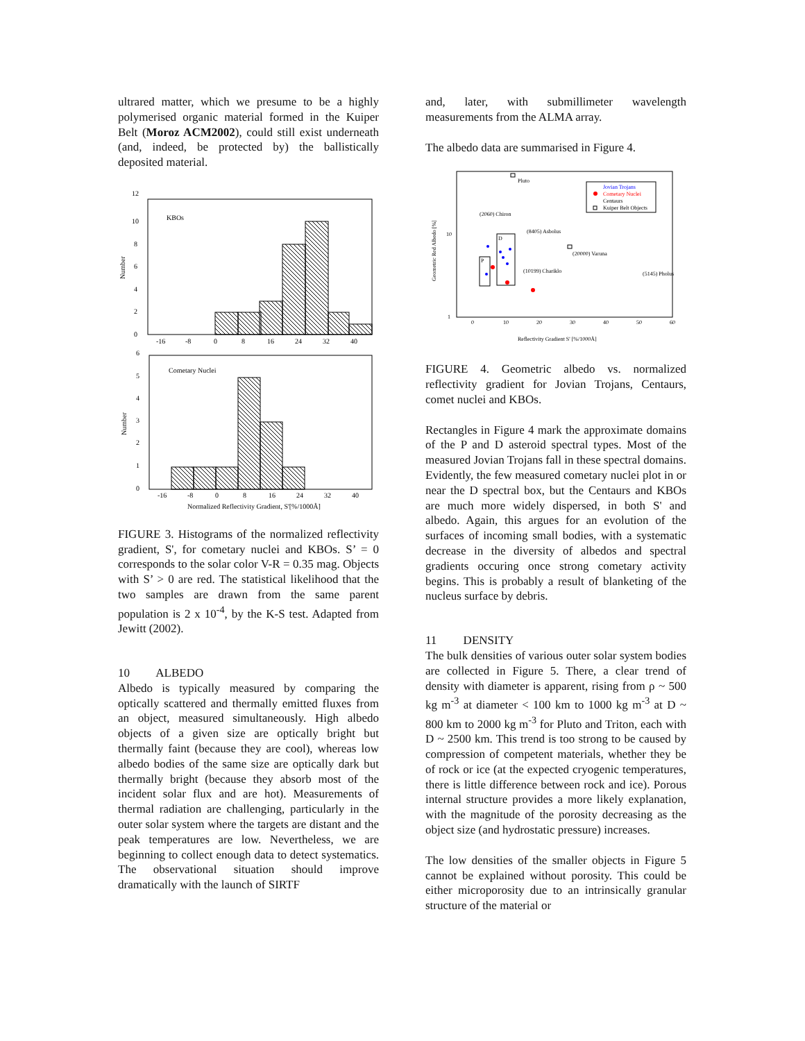ultrared matter, which we presume to be a highly polymerised organic material formed in the Kuiper Belt (Moroz ACM2002), could still exist underneath (and, indeed, be protected by) the ballistically deposited material.
12
10
8
6
4
2
0
Number
KBOs
-16
-8
0
8
16
24
32
40
6
5
4
3
2
1
0
Number
Cometary Nuclei
-16
-8
0
8
16
24
32
40
Normalized Reflectivity Gradient, S'[%/1000Å]
FIGURE 3. Histograms of the normalized reflectivity gradient, S', for cometary nuclei and KBOs. S’ = 0 corresponds to the solar color V-R = 0.35 mag. Objects with S’ > 0 are red. The statistical likelihood that the two samples are drawn from the same parent population is 2 x 10<sup>-4</sup>, by the K-S test. Adapted from Jewitt (2002).
10 ALBEDO
Albedo is typically measured by comparing the optically scattered and thermally emitted fluxes from an object, measured simultaneously. High albedo objects of a given size are optically bright but thermally faint (because they are cool), whereas low albedo bodies of the same size are optically dark but thermally bright (because they absorb most of the incident solar flux and are hot). Measurements of thermal radiation are challenging, particularly in the outer solar system where the targets are distant and the peak temperatures are low. Nevertheless, we are beginning to collect enough data to detect systematics. The observational situation should improve dramatically with the launch of SIRTF
and, later, with submillimeter wavelength measurements from the ALMA array.
The albedo data are summarised in Figure 4.
10
1
Geometric Red Albedo [%]
0
10
20
30
40
50
60
Reflectivity Gradient S' [%/1000Å]
Jovian Trojans
Cometary Nuclei
Centaurs
Kuiper Belt Objects
Pluto
(2060) Chiron
(8405) Asbolus
(20000) Varuna
(10199) Chariklo
(5145) Pholus
P
D
FIGURE 4. Geometric albedo vs. normalized reflectivity gradient for Jovian Trojans, Centaurs, comet nuclei and KBOs.
Rectangles in Figure 4 mark the approximate domains of the P and D asteroid spectral types. Most of the measured Jovian Trojans fall in these spectral domains. Evidently, the few measured cometary nuclei plot in or near the D spectral box, but the Centaurs and KBOs are much more widely dispersed, in both S' and albedo. Again, this argues for an evolution of the surfaces of incoming small bodies, with a systematic decrease in the diversity of albedos and spectral gradients occuring once strong cometary activity begins. This is probably a result of blanketing of the nucleus surface by debris.
11 DENSITY
The bulk densities of various outer solar system bodies are collected in Figure 5. There, a clear trend of density with diameter is apparent, rising from ρ ~ 500 kg m<sup>-3</sup> at diameter < 100 km to 1000 kg m<sup>-3</sup> at D ~ 800 km to 2000 kg m<sup>-3</sup> for Pluto and Triton, each with D ~ 2500 km. This trend is too strong to be caused by compression of competent materials, whether they be of rock or ice (at the expected cryogenic temperatures, there is little difference between rock and ice). Porous internal structure provides a more likely explanation, with the magnitude of the porosity decreasing as the object size (and hydrostatic pressure) increases.
The low densities of the smaller objects in Figure 5 cannot be explained without porosity. This could be either microporosity due to an intrinsically granular structure of the material or